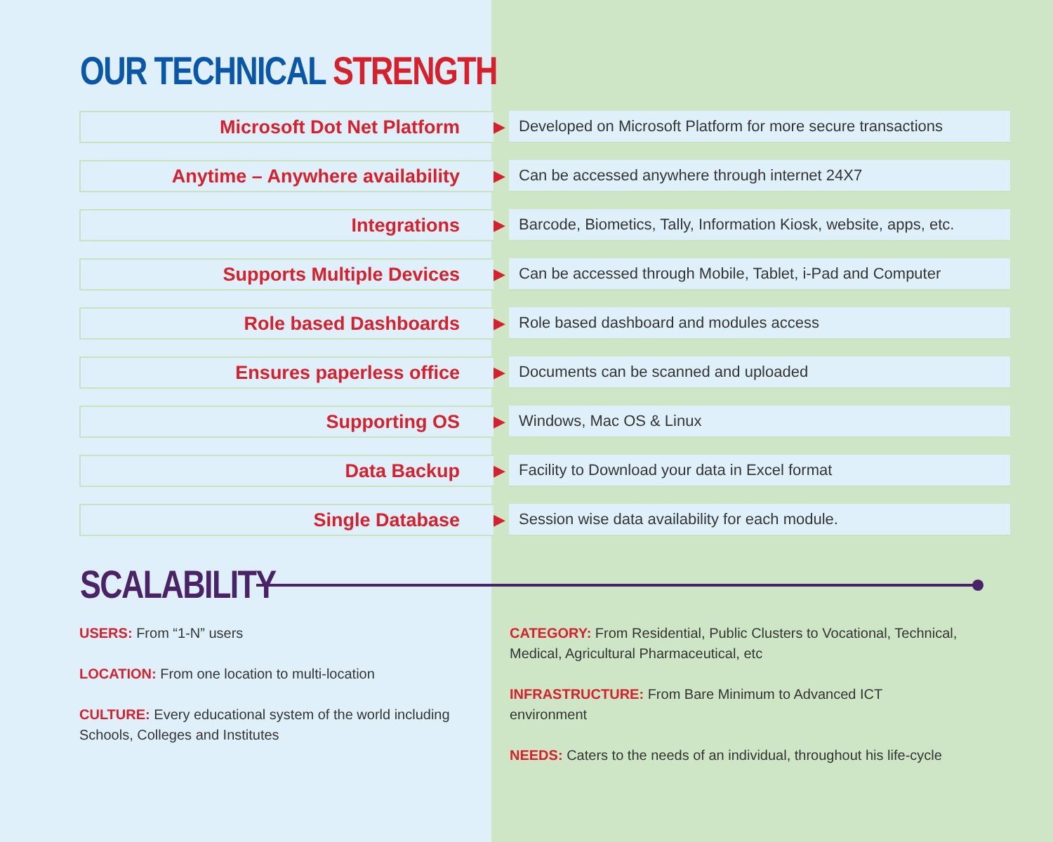OUR TECHNICAL STRENGTH
| Microsoft Dot Net Platform | ▶ | Developed on Microsoft Platform for more secure transactions |
| Anytime – Anywhere availability | ▶ | Can be accessed anywhere through internet 24X7 |
| Integrations | ▶ | Barcode, Biometics, Tally, Information Kiosk, website, apps, etc. |
| Supports Multiple Devices | ▶ | Can be accessed through Mobile, Tablet, i-Pad and Computer |
| Role based Dashboards | ▶ | Role based dashboard and modules access |
| Ensures paperless office | ▶ | Documents can be scanned and uploaded |
| Supporting OS | ▶ | Windows, Mac OS & Linux |
| Data Backup | ▶ | Facility to Download your data in Excel format |
| Single Database | ▶ | Session wise data availability for each module. |
SCALABILITY
USERS: From “1-N” users
LOCATION: From one location to multi-location
CULTURE: Every educational system of the world including Schools, Colleges and Institutes
CATEGORY: From Residential, Public Clusters to Vocational, Technical, Medical, Agricultural Pharmaceutical, etc
INFRASTRUCTURE: From Bare Minimum to Advanced ICT environment
NEEDS: Caters to the needs of an individual, throughout his life-cycle